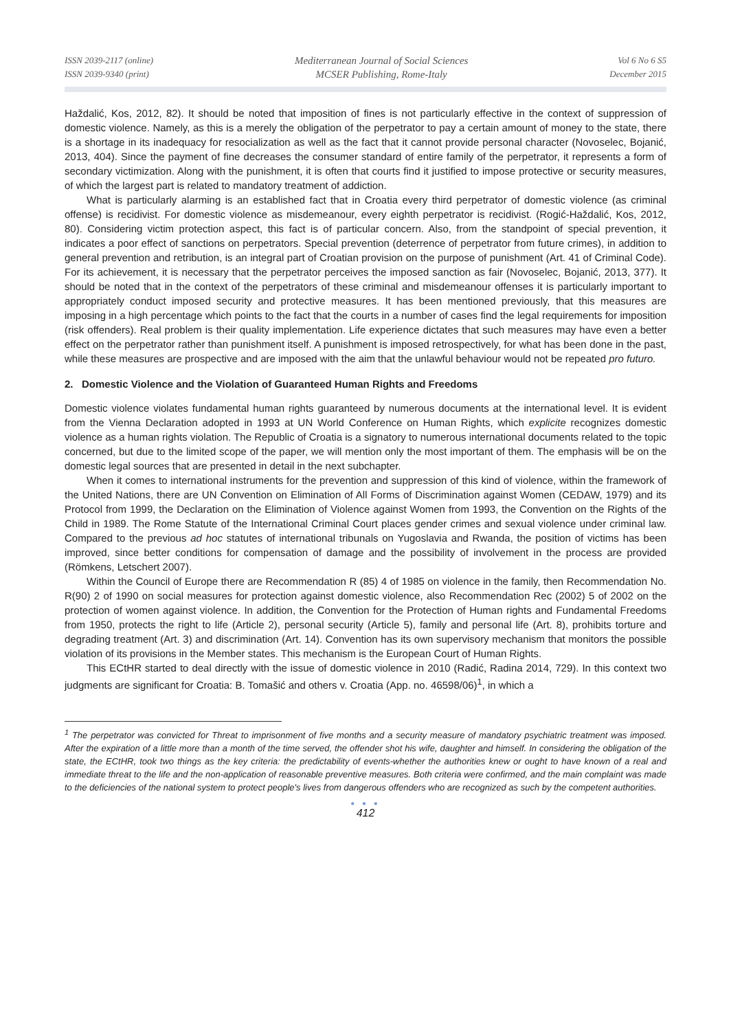ISSN 2039-2117 (online)
ISSN 2039-9340 (print)
Mediterranean Journal of Social Sciences
MCSER Publishing, Rome-Italy
Vol 6 No 6 S5
December 2015
Haždalić, Kos, 2012, 82). It should be noted that imposition of fines is not particularly effective in the context of suppression of domestic violence. Namely, as this is a merely the obligation of the perpetrator to pay a certain amount of money to the state, there is a shortage in its inadequacy for resocialization as well as the fact that it cannot provide personal character (Novoselec, Bojanić, 2013, 404). Since the payment of fine decreases the consumer standard of entire family of the perpetrator, it represents a form of secondary victimization. Along with the punishment, it is often that courts find it justified to impose protective or security measures, of which the largest part is related to mandatory treatment of addiction.
What is particularly alarming is an established fact that in Croatia every third perpetrator of domestic violence (as criminal offense) is recidivist. For domestic violence as misdemeanour, every eighth perpetrator is recidivist. (Rogić-Haždalić, Kos, 2012, 80). Considering victim protection aspect, this fact is of particular concern. Also, from the standpoint of special prevention, it indicates a poor effect of sanctions on perpetrators. Special prevention (deterrence of perpetrator from future crimes), in addition to general prevention and retribution, is an integral part of Croatian provision on the purpose of punishment (Art. 41 of Criminal Code). For its achievement, it is necessary that the perpetrator perceives the imposed sanction as fair (Novoselec, Bojanić, 2013, 377). It should be noted that in the context of the perpetrators of these criminal and misdemeanour offenses it is particularly important to appropriately conduct imposed security and protective measures. It has been mentioned previously, that this measures are imposing in a high percentage which points to the fact that the courts in a number of cases find the legal requirements for imposition (risk offenders). Real problem is their quality implementation. Life experience dictates that such measures may have even a better effect on the perpetrator rather than punishment itself. A punishment is imposed retrospectively, for what has been done in the past, while these measures are prospective and are imposed with the aim that the unlawful behaviour would not be repeated pro futuro.
2. Domestic Violence and the Violation of Guaranteed Human Rights and Freedoms
Domestic violence violates fundamental human rights guaranteed by numerous documents at the international level. It is evident from the Vienna Declaration adopted in 1993 at UN World Conference on Human Rights, which explicite recognizes domestic violence as a human rights violation. The Republic of Croatia is a signatory to numerous international documents related to the topic concerned, but due to the limited scope of the paper, we will mention only the most important of them. The emphasis will be on the domestic legal sources that are presented in detail in the next subchapter.
When it comes to international instruments for the prevention and suppression of this kind of violence, within the framework of the United Nations, there are UN Convention on Elimination of All Forms of Discrimination against Women (CEDAW, 1979) and its Protocol from 1999, the Declaration on the Elimination of Violence against Women from 1993, the Convention on the Rights of the Child in 1989. The Rome Statute of the International Criminal Court places gender crimes and sexual violence under criminal law. Compared to the previous ad hoc statutes of international tribunals on Yugoslavia and Rwanda, the position of victims has been improved, since better conditions for compensation of damage and the possibility of involvement in the process are provided (Römkens, Letschert 2007).
Within the Council of Europe there are Recommendation R (85) 4 of 1985 on violence in the family, then Recommendation No. R(90) 2 of 1990 on social measures for protection against domestic violence, also Recommendation Rec (2002) 5 of 2002 on the protection of women against violence. In addition, the Convention for the Protection of Human rights and Fundamental Freedoms from 1950, protects the right to life (Article 2), personal security (Article 5), family and personal life (Art. 8), prohibits torture and degrading treatment (Art. 3) and discrimination (Art. 14). Convention has its own supervisory mechanism that monitors the possible violation of its provisions in the Member states. This mechanism is the European Court of Human Rights.
This ECtHR started to deal directly with the issue of domestic violence in 2010 (Radić, Radina 2014, 729). In this context two judgments are significant for Croatia: B. Tomašić and others v. Croatia (App. no. 46598/06)<sup>1</sup>, in which a
<sup>1</sup> The perpetrator was convicted for Threat to imprisonment of five months and a security measure of mandatory psychiatric treatment was imposed. After the expiration of a little more than a month of the time served, the offender shot his wife, daughter and himself. In considering the obligation of the state, the ECtHR, took two things as the key criteria: the predictability of events-whether the authorities knew or ought to have known of a real and immediate threat to the life and the non-application of reasonable preventive measures. Both criteria were confirmed, and the main complaint was made to the deficiencies of the national system to protect people's lives from dangerous offenders who are recognized as such by the competent authorities.
● ● ●
412